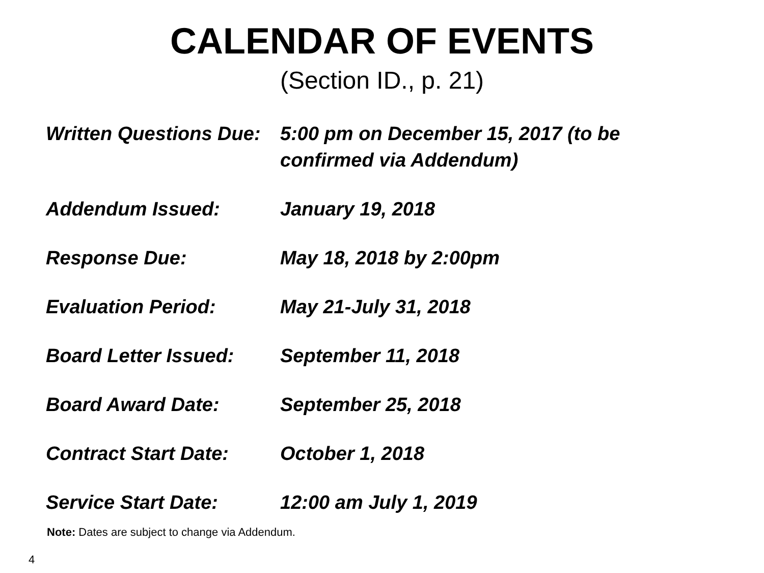CALENDAR OF EVENTS
(Section ID., p. 21)
| Written Questions Due: | 5:00 pm on December 15, 2017 (to be confirmed via Addendum) |
| Addendum Issued: | January 19, 2018 |
| Response Due: | May 18, 2018 by 2:00pm |
| Evaluation Period: | May 21-July 31, 2018 |
| Board Letter Issued: | September 11, 2018 |
| Board Award Date: | September 25, 2018 |
| Contract Start Date: | October 1, 2018 |
| Service Start Date: | 12:00 am July 1, 2019 |
Note: Dates are subject to change via Addendum.
4